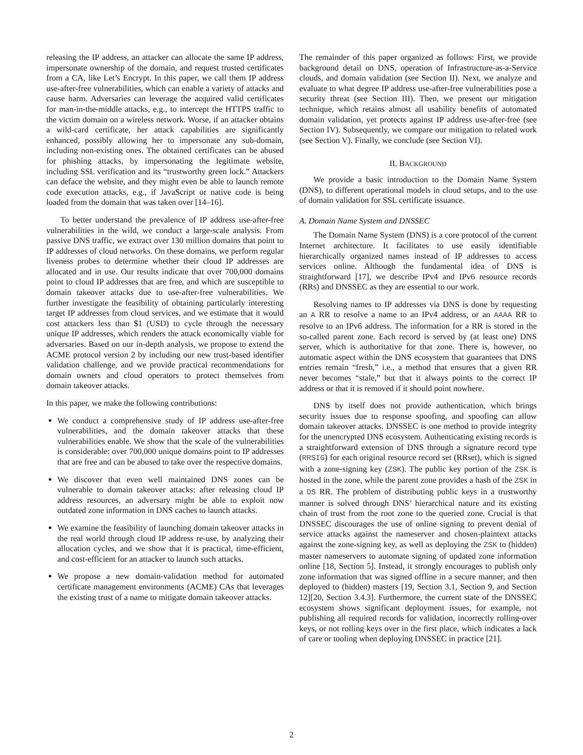releasing the IP address, an attacker can allocate the same IP address, impersonate ownership of the domain, and request trusted certificates from a CA, like Let’s Encrypt. In this paper, we call them IP address use-after-free vulnerabilities, which can enable a variety of attacks and cause harm. Adversaries can leverage the acquired valid certificates for man-in-the-middle attacks, e.g., to intercept the HTTPS traffic to the victim domain on a wireless network. Worse, if an attacker obtains a wild-card certificate, her attack capabilities are significantly enhanced, possibly allowing her to impersonate any sub-domain, including non-existing ones. The obtained certificates can be abused for phishing attacks, by impersonating the legitimate website, including SSL verification and its “trustworthy green lock.” Attackers can deface the website, and they might even be able to launch remote code execution attacks, e.g., if JavaScript or native code is being loaded from the domain that was taken over [14–16].
To better understand the prevalence of IP address use-after-free vulnerabilities in the wild, we conduct a large-scale analysis. From passive DNS traffic, we extract over 130 million domains that point to IP addresses of cloud networks. On these domains, we perform regular liveness probes to determine whether their cloud IP addresses are allocated and in use. Our results indicate that over 700,000 domains point to cloud IP addresses that are free, and which are susceptible to domain takeover attacks due to use-after-free vulnerabilities. We further investigate the feasibility of obtaining particularly interesting target IP addresses from cloud services, and we estimate that it would cost attackers less than $1 (USD) to cycle through the necessary unique IP addresses, which renders the attack economically viable for adversaries. Based on our in-depth analysis, we propose to extend the ACME protocol version 2 by including our new trust-based identifier validation challenge, and we provide practical recommendations for domain owners and cloud operators to protect themselves from domain takeover attacks.
In this paper, we make the following contributions:
We conduct a comprehensive study of IP address use-after-free vulnerabilities, and the domain takeover attacks that these vulnerabilities enable. We show that the scale of the vulnerabilities is considerable: over 700,000 unique domains point to IP addresses that are free and can be abused to take over the respective domains.
We discover that even well maintained DNS zones can be vulnerable to domain takeover attacks: after releasing cloud IP address resources, an adversary might be able to exploit now outdated zone information in DNS caches to launch attacks.
We examine the feasibility of launching domain takeover attacks in the real world through cloud IP address re-use, by analyzing their allocation cycles, and we show that it is practical, time-efficient, and cost-efficient for an attacker to launch such attacks.
We propose a new domain-validation method for automated certificate management environments (ACME) CAs that leverages the existing trust of a name to mitigate domain takeover attacks.
The remainder of this paper organized as follows: First, we provide background detail on DNS, operation of Infrastructure-as-a-Service clouds, and domain validation (see Section II). Next, we analyze and evaluate to what degree IP address use-after-free vulnerabilities pose a security threat (see Section III). Then, we present our mitigation technique, which retains almost all usability benefits of automated domain validation, yet protects against IP address use-after-free (see Section IV). Subsequently, we compare our mitigation to related work (see Section V). Finally, we conclude (see Section VI).
II. BACKGROUND
We provide a basic introduction to the Domain Name System (DNS), to different operational models in cloud setups, and to the use of domain validation for SSL certificate issuance.
A. Domain Name System and DNSSEC
The Domain Name System (DNS) is a core protocol of the current Internet architecture. It facilitates to use easily identifiable hierarchically organized names instead of IP addresses to access services online. Although the fundamental idea of DNS is straightforward [17], we describe IPv4 and IPv6 resource records (RRs) and DNSSEC as they are essential to our work.
Resolving names to IP addresses via DNS is done by requesting an A RR to resolve a name to an IPv4 address, or an AAAA RR to resolve to an IPv6 address. The information for a RR is stored in the so-called parent zone. Each record is served by (at least one) DNS server, which is authoritative for that zone. There is, however, no automatic aspect within the DNS ecosystem that guarantees that DNS entries remain “fresh,” i.e., a method that ensures that a given RR never becomes “stale,” but that it always points to the correct IP address or that it is removed if it should point nowhere.
DNS by itself does not provide authentication, which brings security issues due to response spoofing, and spoofing can allow domain takeover attacks. DNSSEC is one method to provide integrity for the unencrypted DNS ecosystem. Authenticating existing records is a straightforward extension of DNS through a signature record type (RRSIG) for each original resource record set (RRset), which is signed with a zone-signing key (ZSK). The public key portion of the ZSK is hosted in the zone, while the parent zone provides a hash of the ZSK in a DS RR. The problem of distributing public keys in a trustworthy manner is solved through DNS’ hierarchical nature and its existing chain of trust from the root zone to the queried zone. Crucial is that DNSSEC discourages the use of online signing to prevent denial of service attacks against the nameserver and chosen-plaintext attacks against the zone-signing key, as well as deploying the ZSK to (hidden) master nameservers to automate signing of updated zone information online [18, Section 5]. Instead, it strongly encourages to publish only zone information that was signed offline in a secure manner, and then deployed to (hidden) masters [19, Section 3.1, Section 9, and Section 12][20, Section 3.4.3]. Furthermore, the current state of the DNSSEC ecosystem shows significant deployment issues, for example, not publishing all required records for validation, incorrectly rolling-over keys, or not rolling keys over in the first place, which indicates a lack of care or tooling when deploying DNSSEC in practice [21].
2